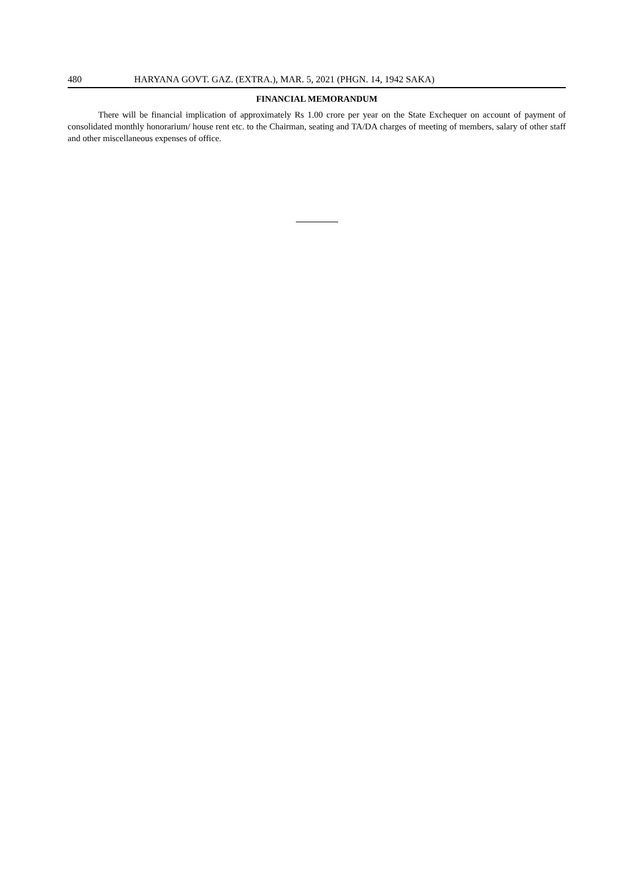480 HARYANA GOVT. GAZ. (EXTRA.), MAR. 5, 2021 (PHGN. 14, 1942 SAKA)
FINANCIAL MEMORANDUM
There will be financial implication of approximately Rs 1.00 crore per year on the State Exchequer on account of payment of consolidated monthly honorarium/ house rent etc. to the Chairman, seating and TA/DA charges of meeting of members, salary of other staff and other miscellaneous expenses of office.